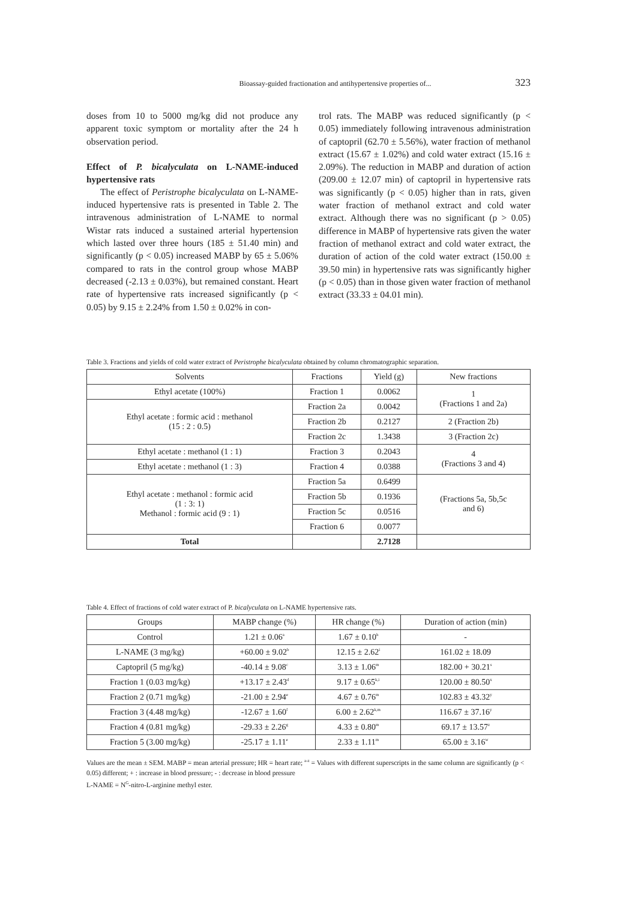Bioassay-guided fractionation and antihypertensive properties of... 323
doses from 10 to 5000 mg/kg did not produce any apparent toxic symptom or mortality after the 24 h observation period.
Effect of P. bicalyculata on L-NAME-induced hypertensive rats
The effect of Peristrophe bicalyculata on L-NAME-induced hypertensive rats is presented in Table 2. The intravenous administration of L-NAME to normal Wistar rats induced a sustained arterial hypertension which lasted over three hours (185 ± 51.40 min) and significantly (p < 0.05) increased MABP by 65 ± 5.06% compared to rats in the control group whose MABP decreased (-2.13 ± 0.03%), but remained constant. Heart rate of hypertensive rats increased significantly (p < 0.05) by 9.15 ± 2.24% from 1.50 ± 0.02% in con-
trol rats. The MABP was reduced significantly (p < 0.05) immediately following intravenous administration of captopril (62.70 ± 5.56%), water fraction of methanol extract (15.67 ± 1.02%) and cold water extract (15.16 ± 2.09%). The reduction in MABP and duration of action (209.00 ± 12.07 min) of captopril in hypertensive rats was significantly (p < 0.05) higher than in rats, given water fraction of methanol extract and cold water extract. Although there was no significant (p > 0.05) difference in MABP of hypertensive rats given the water fraction of methanol extract and cold water extract, the duration of action of the cold water extract (150.00 ± 39.50 min) in hypertensive rats was significantly higher (p < 0.05) than in those given water fraction of methanol extract (33.33 ± 04.01 min).
Table 3. Fractions and yields of cold water extract of Peristrophe bicalyculata obtained by column chromatographic separation.
| Solvents | Fractions | Yield (g) | New fractions |
| --- | --- | --- | --- |
| Ethyl acetate (100%) | Fraction 1 | 0.0062 | 1 (Fractions 1 and 2a) |
| Ethyl acetate : formic acid : methanol (15 : 2 : 0.5) | Fraction 2a | 0.0042 | |
| | Fraction 2b | 0.2127 | 2 (Fraction 2b) |
| | Fraction 2c | 1.3438 | 3 (Fraction 2c) |
| Ethyl acetate : methanol (1 : 1) | Fraction 3 | 0.2043 | 4 (Fractions 3 and 4) |
| Ethyl acetate : methanol (1 : 3) | Fraction 4 | 0.0388 | |
| Ethyl acetate : methanol : formic acid (1 : 3: 1) Methanol : formic acid (9 : 1) | Fraction 5a | 0.6499 | (Fractions 5a, 5b,5c and 6) |
| | Fraction 5b | 0.1936 | |
| | Fraction 5c | 0.0516 | |
| | Fraction 6 | 0.0077 | |
| Total | | 2.7128 | |
Table 4. Effect of fractions of cold water extract of P. bicalyculata on L-NAME hypertensive rats.
| Groups | MABP change (%) | HR change (%) | Duration of action (min) |
| --- | --- | --- | --- |
| Control | 1.21 ± 0.06<sup>a</sup> | 1.67 ± 0.10<sup>h</sup> | - |
| L-NAME (3 mg/kg) | +60.00 ± 9.02<sup>b</sup> | 12.15 ± 2.62<sup>i</sup> | 161.02 ± 18.09 |
| Captopril (5 mg/kg) | -40.14 ± 9.08<sup>c</sup> | 3.13 ± 1.06<sup>m</sup> | 182.00 + 30.21<sup>s</sup> |
| Fraction 1 (0.03 mg/kg) | +13.17 ± 2.43<sup>d</sup> | 9.17 ± 0.65<sup>k,i</sup> | 120.00 ± 80.50<sup>x</sup> |
| Fraction 2 (0.71 mg/kg) | -21.00 ± 2.94<sup>e</sup> | 4.67 ± 0.76<sup>m</sup> | 102.83 ± 43.32<sup>y</sup> |
| Fraction 3 (4.48 mg/kg) | -12.67 ± 1.60<sup>f</sup> | 6.00 ± 2.62<sup>k,m</sup> | 116.67 ± 37.16<sup>y</sup> |
| Fraction 4 (0.81 mg/kg) | -29.33 ± 2.26<sup>g</sup> | 4.33 ± 0.80<sup>m</sup> | 69.17 ± 13.57<sup>z</sup> |
| Fraction 5 (3.00 mg/kg) | -25.17 ± 1.11<sup>e</sup> | 2.33 ± 1.11<sup>m</sup> | 65.00 ± 3.16<sup>w</sup> |
Values are the mean ± SEM. MABP = mean arterial pressure; HR = heart rate; <sup>a-z</sup> = Values with different superscripts in the same column are significantly (p < 0.05) different; + : increase in blood pressure; - : decrease in blood pressure
L-NAME = N<sup>G</sup>-nitro-L-arginine methyl ester.